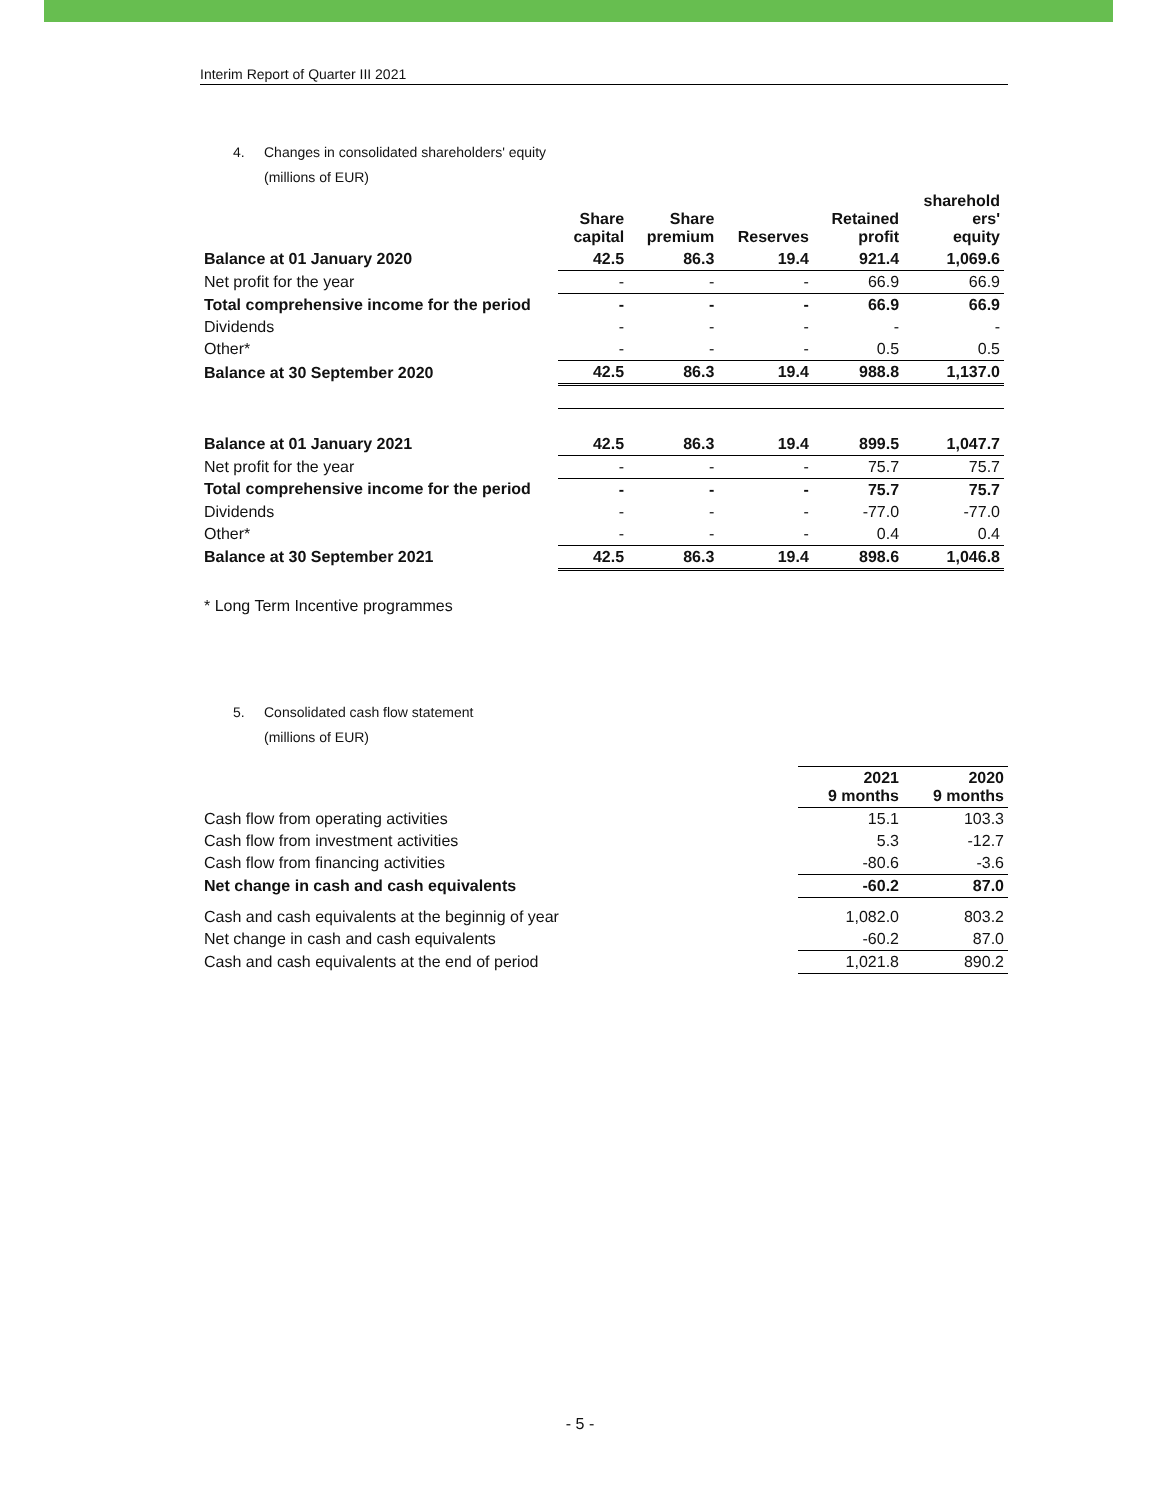Interim Report of Quarter III 2021
4. Changes in consolidated shareholders' equity
(millions of EUR)
| | Share capital | Share premium | Reserves | Retained profit | sharehold ers' equity |
| --- | --- | --- | --- | --- | --- |
| Balance at 01 January 2020 | 42.5 | 86.3 | 19.4 | 921.4 | 1,069.6 |
| Net profit for the year | - | - | - | 66.9 | 66.9 |
| Total comprehensive income for the period | - | - | - | 66.9 | 66.9 |
| Dividends | - | - | - | - | - |
| Other* | - | - | - | 0.5 | 0.5 |
| Balance at 30 September 2020 | 42.5 | 86.3 | 19.4 | 988.8 | 1,137.0 |
| Balance at 01 January 2021 | 42.5 | 86.3 | 19.4 | 899.5 | 1,047.7 |
| Net profit for the year | - | - | - | 75.7 | 75.7 |
| Total comprehensive income for the period | - | - | - | 75.7 | 75.7 |
| Dividends | - | - | - | -77.0 | -77.0 |
| Other* | - | - | - | 0.4 | 0.4 |
| Balance at 30 September 2021 | 42.5 | 86.3 | 19.4 | 898.6 | 1,046.8 |
* Long Term Incentive programmes
5. Consolidated cash flow statement
(millions of EUR)
| | 2021 9 months | 2020 9 months |
| --- | --- | --- |
| Cash flow from operating activities | 15.1 | 103.3 |
| Cash flow from investment activities | 5.3 | -12.7 |
| Cash flow from financing activities | -80.6 | -3.6 |
| Net change in cash and cash equivalents | -60.2 | 87.0 |
| Cash and cash equivalents at the beginnig of year | 1,082.0 | 803.2 |
| Net change in cash and cash equivalents | -60.2 | 87.0 |
| Cash and cash equivalents at the end of period | 1,021.8 | 890.2 |
- 5 -